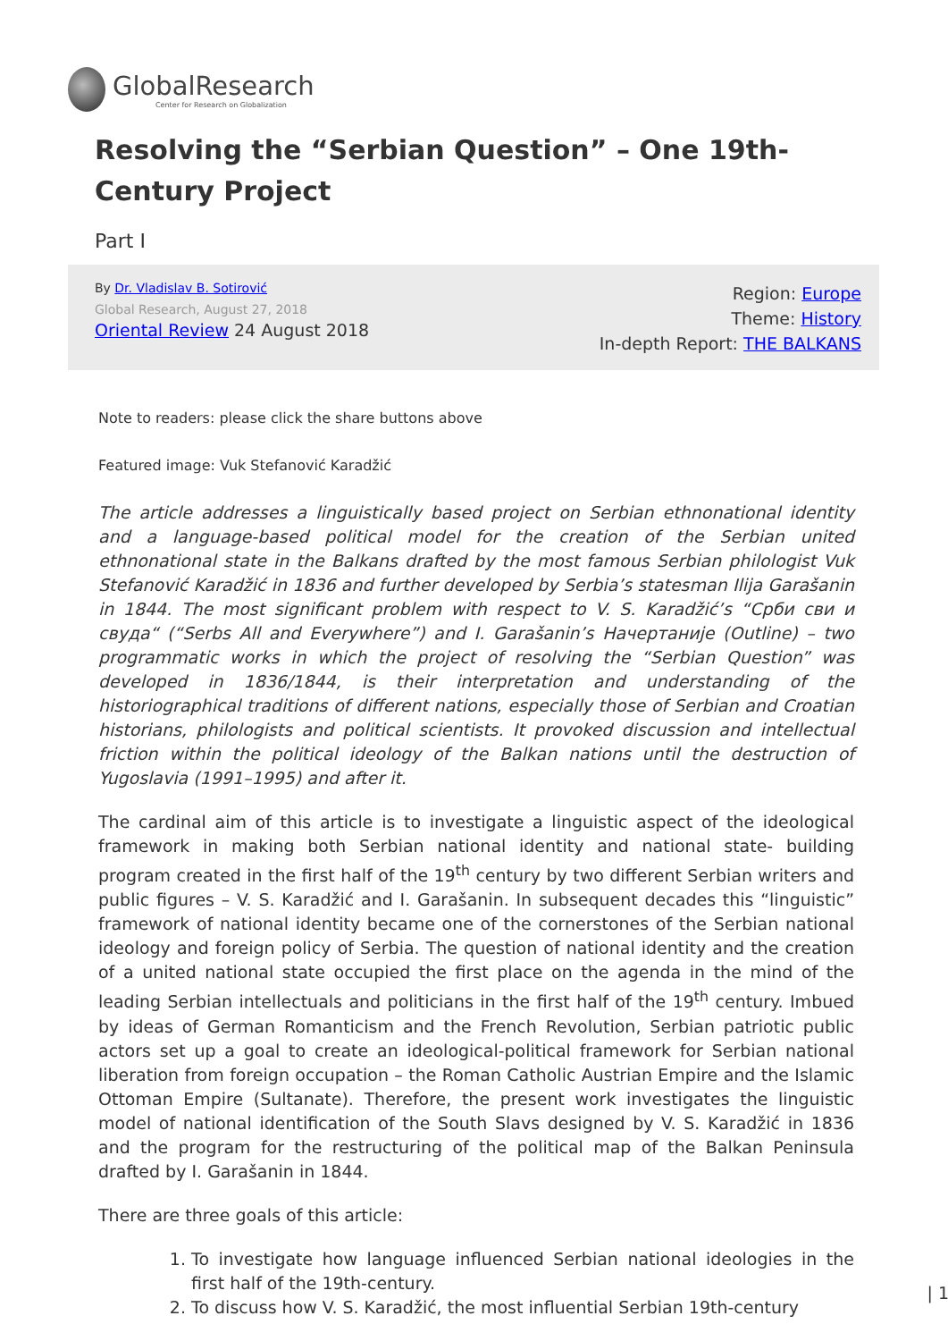GlobalResearch
Center for Research on Globalization
Resolving the “Serbian Question” – One 19th-Century Project
Part I
By Dr. Vladislav B. Sotirović
Global Research, August 27, 2018
Oriental Review 24 August 2018
Region: Europe
Theme: History
In-depth Report: THE BALKANS
Note to readers: please click the share buttons above
Featured image: Vuk Stefanović Karadžić
The article addresses a linguistically based project on Serbian ethnonational identity and a language-based political model for the creation of the Serbian united ethnonational state in the Balkans drafted by the most famous Serbian philologist Vuk Stefanović Karadžić in 1836 and further developed by Serbia’s statesman Ilija Garašanin in 1844. The most significant problem with respect to V. S. Karadžić’s “Срби сви и свуда“ (“Serbs All and Everywhere”) and I. Garašanin’s Начертаније (Outline) – two programmatic works in which the project of resolving the “Serbian Question” was developed in 1836/1844, is their interpretation and understanding of the historiographical traditions of different nations, especially those of Serbian and Croatian historians, philologists and political scientists. It provoked discussion and intellectual friction within the political ideology of the Balkan nations until the destruction of Yugoslavia (1991–1995) and after it.
The cardinal aim of this article is to investigate a linguistic aspect of the ideological framework in making both Serbian national identity and national state- building program created in the first half of the 19<sup>th</sup> century by two different Serbian writers and public figures – V. S. Karadžić and I. Garašanin. In subsequent decades this “linguistic” framework of national identity became one of the cornerstones of the Serbian national ideology and foreign policy of Serbia. The question of national identity and the creation of a united national state occupied the first place on the agenda in the mind of the leading Serbian intellectuals and politicians in the first half of the 19<sup>th</sup> century. Imbued by ideas of German Romanticism and the French Revolution, Serbian patriotic public actors set up a goal to create an ideological-political framework for Serbian national liberation from foreign occupation – the Roman Catholic Austrian Empire and the Islamic Ottoman Empire (Sultanate). Therefore, the present work investigates the linguistic model of national identification of the South Slavs designed by V. S. Karadžić in 1836 and the program for the restructuring of the political map of the Balkan Peninsula drafted by I. Garašanin in 1844.
There are three goals of this article:
1. To investigate how language influenced Serbian national ideologies in the first half of the 19th-century.
2. To discuss how V. S. Karadžić, the most influential Serbian 19th-century
| 1